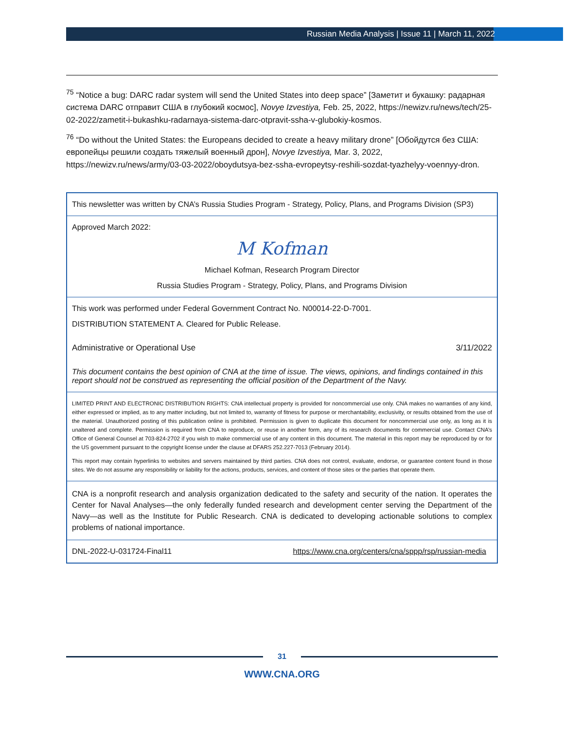Russian Media Analysis | Issue 11 | March 11, 2022
<sup>75</sup> “Notice a bug: DARC radar system will send the United States into deep space” [Заметит и букашку: радарная система DARC отправит США в глубокий космос], Novye Izvestiya, Feb. 25, 2022, https://newizv.ru/news/tech/25-02-2022/zametit-i-bukashku-radarnaya-sistema-darc-otpravit-ssha-v-glubokiy-kosmos.
<sup>76</sup> “Do without the United States: the Europeans decided to create a heavy military drone” [Обойдутся без США: европейцы решили создать тяжелый военный дрон], Novye Izvestiya, Mar. 3, 2022, https://newizv.ru/news/army/03-03-2022/oboydutsya-bez-ssha-evropeytsy-reshili-sozdat-tyazhelyy-voennyy-dron.
This newsletter was written by CNA’s Russia Studies Program - Strategy, Policy, Plans, and Programs Division (SP3)
Approved March 2022:
M Kofman
Michael Kofman, Research Program Director
Russia Studies Program - Strategy, Policy, Plans, and Programs Division
This work was performed under Federal Government Contract No. N00014-22-D-7001.
DISTRIBUTION STATEMENT A. Cleared for Public Release.
Administrative or Operational Use 3/11/2022
This document contains the best opinion of CNA at the time of issue. The views, opinions, and findings contained in this report should not be construed as representing the official position of the Department of the Navy.
LIMITED PRINT AND ELECTRONIC DISTRIBUTION RIGHTS: CNA intellectual property is provided for noncommercial use only. CNA makes no warranties of any kind, either expressed or implied, as to any matter including, but not limited to, warranty of fitness for purpose or merchantability, exclusivity, or results obtained from the use of the material. Unauthorized posting of this publication online is prohibited. Permission is given to duplicate this document for noncommercial use only, as long as it is unaltered and complete. Permission is required from CNA to reproduce, or reuse in another form, any of its research documents for commercial use. Contact CNA’s Office of General Counsel at 703-824-2702 if you wish to make commercial use of any content in this document. The material in this report may be reproduced by or for the US government pursuant to the copyright license under the clause at DFARS 252.227-7013 (February 2014).
This report may contain hyperlinks to websites and servers maintained by third parties. CNA does not control, evaluate, endorse, or guarantee content found in those sites. We do not assume any responsibility or liability for the actions, products, services, and content of those sites or the parties that operate them.
CNA is a nonprofit research and analysis organization dedicated to the safety and security of the nation. It operates the Center for Naval Analyses—the only federally funded research and development center serving the Department of the Navy—as well as the Institute for Public Research. CNA is dedicated to developing actionable solutions to complex problems of national importance.
DNL-2022-U-031724-Final11 https://www.cna.org/centers/cna/sppp/rsp/russian-media
31
WWW.CNA.ORG